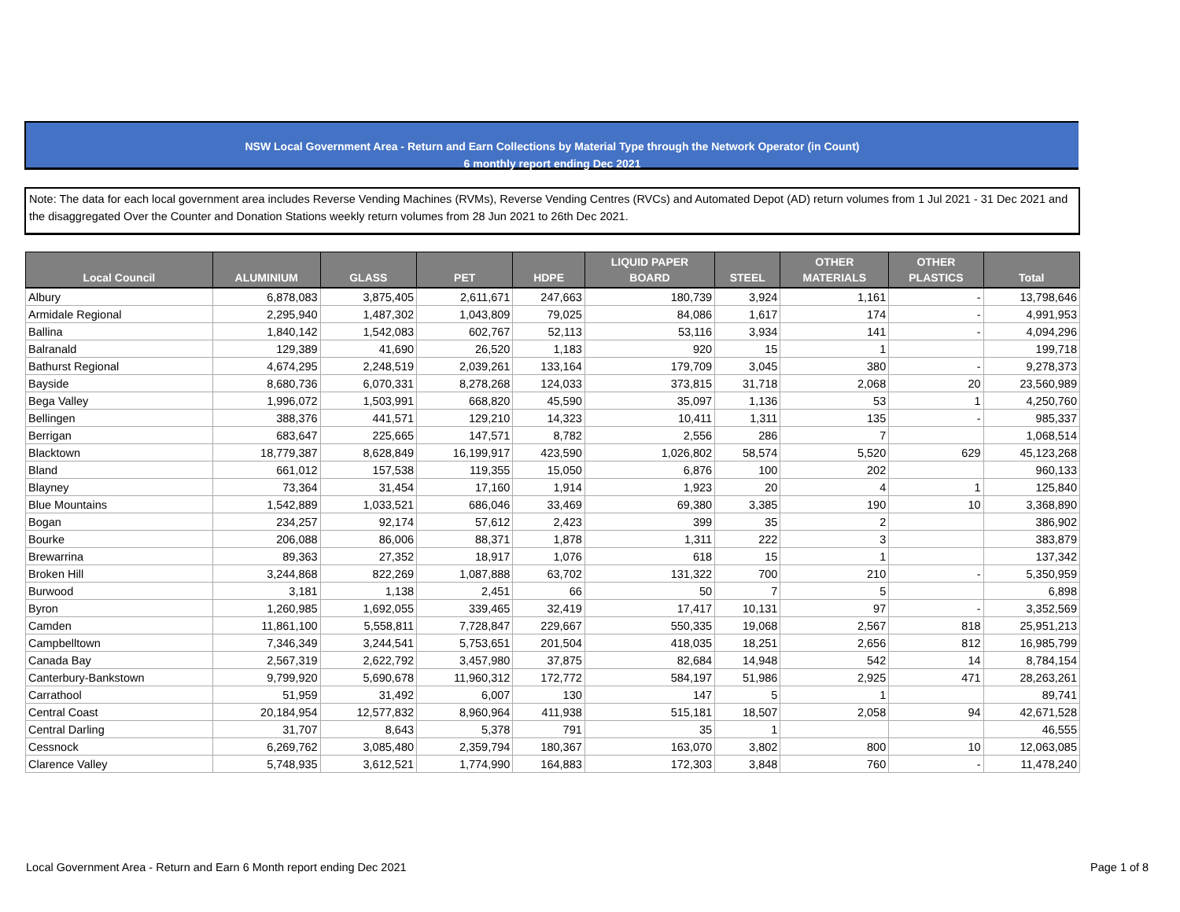NSW Local Government Area - Return and Earn Collections by Material Type through the Network Operator (in Count)
6 monthly report ending Dec 2021
Note: The data for each local government area includes Reverse Vending Machines (RVMs), Reverse Vending Centres (RVCs) and Automated Depot (AD) return volumes from 1 Jul 2021 - 31 Dec 2021 and the disaggregated Over the Counter and Donation Stations weekly return volumes from 28 Jun 2021 to 26th Dec 2021.
| Local Council | ALUMINIUM | GLASS | PET | HDPE | LIQUID PAPER BOARD | STEEL | OTHER MATERIALS | OTHER PLASTICS | Total |
| --- | --- | --- | --- | --- | --- | --- | --- | --- | --- |
| Albury | 6,878,083 | 3,875,405 | 2,611,671 | 247,663 | 180,739 | 3,924 | 1,161 | - | 13,798,646 |
| Armidale Regional | 2,295,940 | 1,487,302 | 1,043,809 | 79,025 | 84,086 | 1,617 | 174 | - | 4,991,953 |
| Ballina | 1,840,142 | 1,542,083 | 602,767 | 52,113 | 53,116 | 3,934 | 141 | - | 4,094,296 |
| Balranald | 129,389 | 41,690 | 26,520 | 1,183 | 920 | 15 | 1 | | 199,718 |
| Bathurst Regional | 4,674,295 | 2,248,519 | 2,039,261 | 133,164 | 179,709 | 3,045 | 380 | - | 9,278,373 |
| Bayside | 8,680,736 | 6,070,331 | 8,278,268 | 124,033 | 373,815 | 31,718 | 2,068 | 20 | 23,560,989 |
| Bega Valley | 1,996,072 | 1,503,991 | 668,820 | 45,590 | 35,097 | 1,136 | 53 | 1 | 4,250,760 |
| Bellingen | 388,376 | 441,571 | 129,210 | 14,323 | 10,411 | 1,311 | 135 | - | 985,337 |
| Berrigan | 683,647 | 225,665 | 147,571 | 8,782 | 2,556 | 286 | 7 | | 1,068,514 |
| Blacktown | 18,779,387 | 8,628,849 | 16,199,917 | 423,590 | 1,026,802 | 58,574 | 5,520 | 629 | 45,123,268 |
| Bland | 661,012 | 157,538 | 119,355 | 15,050 | 6,876 | 100 | 202 | | 960,133 |
| Blayney | 73,364 | 31,454 | 17,160 | 1,914 | 1,923 | 20 | 4 | 1 | 125,840 |
| Blue Mountains | 1,542,889 | 1,033,521 | 686,046 | 33,469 | 69,380 | 3,385 | 190 | 10 | 3,368,890 |
| Bogan | 234,257 | 92,174 | 57,612 | 2,423 | 399 | 35 | 2 | | 386,902 |
| Bourke | 206,088 | 86,006 | 88,371 | 1,878 | 1,311 | 222 | 3 | | 383,879 |
| Brewarrina | 89,363 | 27,352 | 18,917 | 1,076 | 618 | 15 | 1 | | 137,342 |
| Broken Hill | 3,244,868 | 822,269 | 1,087,888 | 63,702 | 131,322 | 700 | 210 | - | 5,350,959 |
| Burwood | 3,181 | 1,138 | 2,451 | 66 | 50 | 7 | 5 | | 6,898 |
| Byron | 1,260,985 | 1,692,055 | 339,465 | 32,419 | 17,417 | 10,131 | 97 | - | 3,352,569 |
| Camden | 11,861,100 | 5,558,811 | 7,728,847 | 229,667 | 550,335 | 19,068 | 2,567 | 818 | 25,951,213 |
| Campbelltown | 7,346,349 | 3,244,541 | 5,753,651 | 201,504 | 418,035 | 18,251 | 2,656 | 812 | 16,985,799 |
| Canada Bay | 2,567,319 | 2,622,792 | 3,457,980 | 37,875 | 82,684 | 14,948 | 542 | 14 | 8,784,154 |
| Canterbury-Bankstown | 9,799,920 | 5,690,678 | 11,960,312 | 172,772 | 584,197 | 51,986 | 2,925 | 471 | 28,263,261 |
| Carrathool | 51,959 | 31,492 | 6,007 | 130 | 147 | 5 | 1 | | 89,741 |
| Central Coast | 20,184,954 | 12,577,832 | 8,960,964 | 411,938 | 515,181 | 18,507 | 2,058 | 94 | 42,671,528 |
| Central Darling | 31,707 | 8,643 | 5,378 | 791 | 35 | 1 | | | 46,555 |
| Cessnock | 6,269,762 | 3,085,480 | 2,359,794 | 180,367 | 163,070 | 3,802 | 800 | 10 | 12,063,085 |
| Clarence Valley | 5,748,935 | 3,612,521 | 1,774,990 | 164,883 | 172,303 | 3,848 | 760 | - | 11,478,240 |
Local Government Area - Return and Earn 6 Month report ending Dec 2021
Page 1 of 8